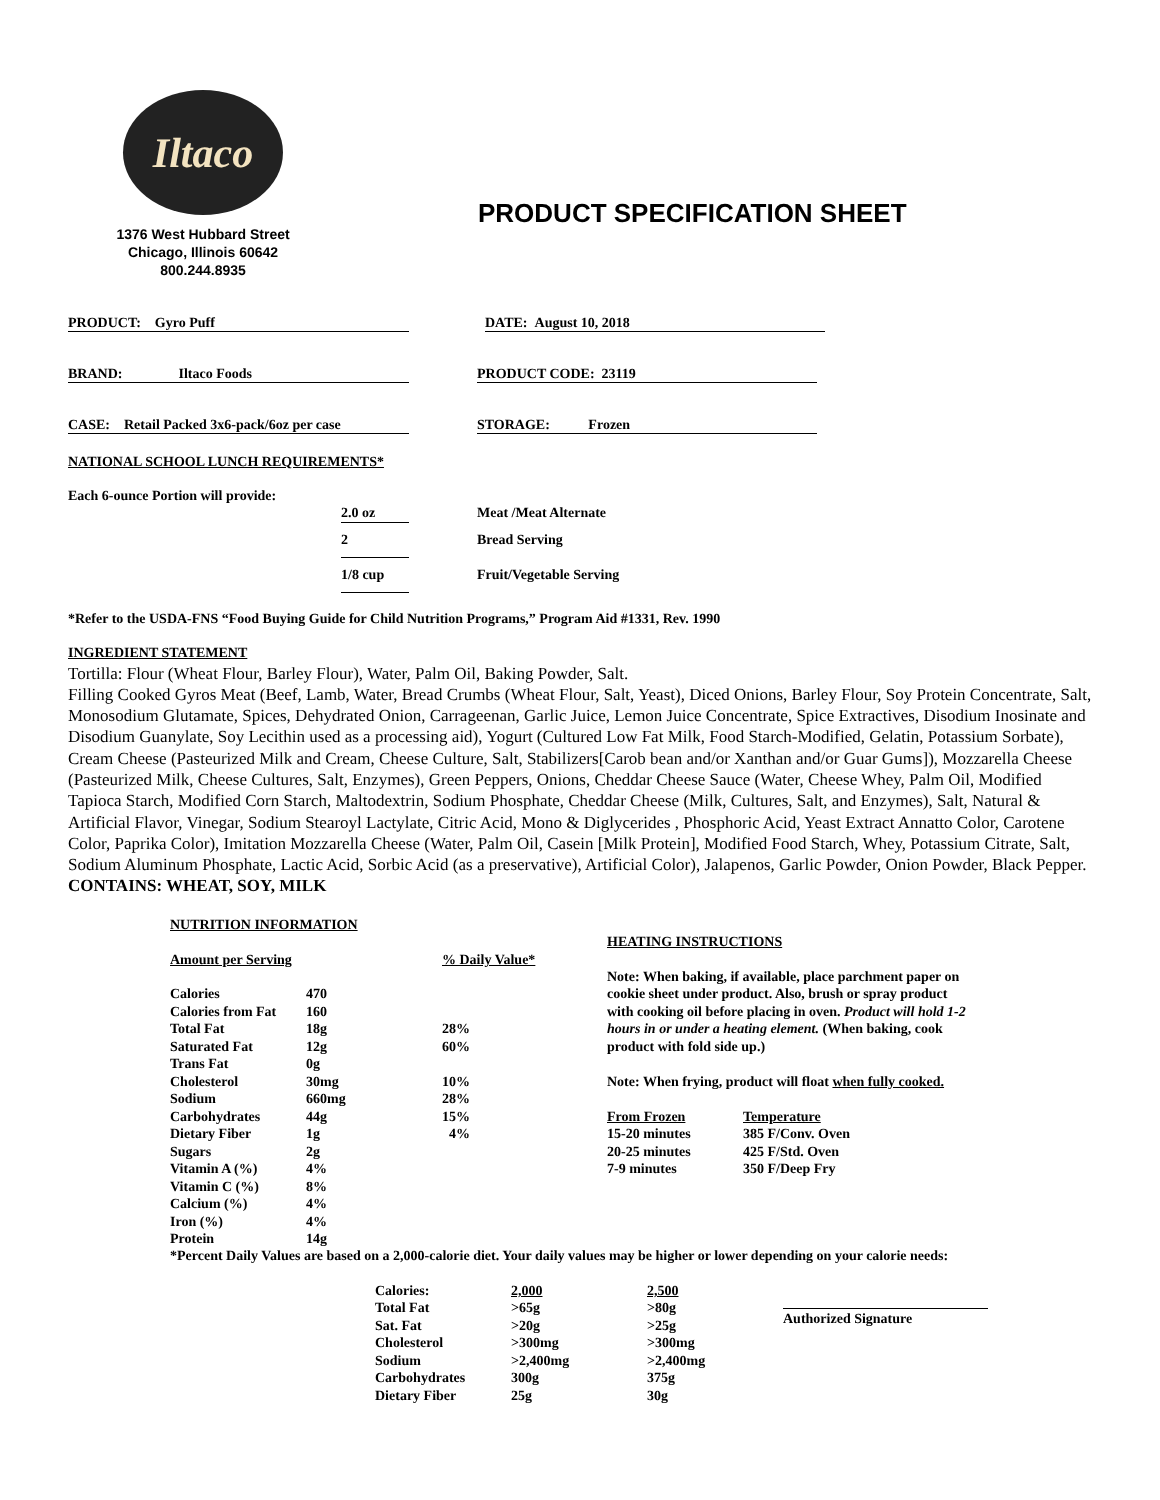Iltaco
1376 West Hubbard Street
Chicago, Illinois 60642
800.244.8935
PRODUCT SPECIFICATION SHEET
PRODUCT: Gyro Puff DATE: August 10, 2018
BRAND: Iltaco Foods PRODUCT CODE: 23119
CASE: Retail Packed 3x6-pack/6oz per case
STORAGE: Frozen
NATIONAL SCHOOL LUNCH REQUIREMENTS*
Each 6-ounce Portion will provide:
| | 2.0 oz | Meat /Meat Alternate |
| | 2 | Bread Serving |
| | 1/8 cup | Fruit/Vegetable Serving |
*Refer to the USDA-FNS “Food Buying Guide for Child Nutrition Programs,” Program Aid #1331, Rev. 1990
INGREDIENT STATEMENT
Tortilla: Flour (Wheat Flour, Barley Flour), Water, Palm Oil, Baking Powder, Salt.
Filling Cooked Gyros Meat (Beef, Lamb, Water, Bread Crumbs (Wheat Flour, Salt, Yeast), Diced Onions, Barley Flour, Soy Protein Concentrate, Salt, Monosodium Glutamate, Spices, Dehydrated Onion, Carrageenan, Garlic Juice, Lemon Juice Concentrate, Spice Extractives, Disodium Inosinate and Disodium Guanylate, Soy Lecithin used as a processing aid), Yogurt (Cultured Low Fat Milk, Food Starch-Modified, Gelatin, Potassium Sorbate), Cream Cheese (Pasteurized Milk and Cream, Cheese Culture, Salt, Stabilizers[Carob bean and/or Xanthan and/or Guar Gums]), Mozzarella Cheese (Pasteurized Milk, Cheese Cultures, Salt, Enzymes), Green Peppers, Onions, Cheddar Cheese Sauce (Water, Cheese Whey, Palm Oil, Modified Tapioca Starch, Modified Corn Starch, Maltodextrin, Sodium Phosphate, Cheddar Cheese (Milk, Cultures, Salt, and Enzymes), Salt, Natural & Artificial Flavor, Vinegar, Sodium Stearoyl Lactylate, Citric Acid, Mono & Diglycerides , Phosphoric Acid, Yeast Extract Annatto Color, Carotene Color, Paprika Color), Imitation Mozzarella Cheese (Water, Palm Oil, Casein [Milk Protein], Modified Food Starch, Whey, Potassium Citrate, Salt, Sodium Aluminum Phosphate, Lactic Acid, Sorbic Acid (as a preservative), Artificial Color), Jalapenos, Garlic Powder, Onion Powder, Black Pepper.
CONTAINS: WHEAT, SOY, MILK
NUTRITION INFORMATION
| Amount per Serving | | % Daily Value* |
| --- | --- | --- |
| Calories | 470 | |
| Calories from Fat | 160 | |
| Total Fat | 18g | 28% |
| Saturated Fat | 12g | 60% |
| Trans Fat | 0g | |
| Cholesterol | 30mg | 10% |
| Sodium | 660mg | 28% |
| Carbohydrates | 44g | 15% |
| Dietary Fiber | 1g | 4% |
| Sugars | 2g | |
| Vitamin A (%) | 4% | |
| Vitamin C (%) | 8% | |
| Calcium (%) | 4% | |
| Iron (%) | 4% | |
| Protein | 14g | |
HEATING INSTRUCTIONS
Note: When baking, if available, place parchment paper on cookie sheet under product. Also, brush or spray product with cooking oil before placing in oven. Product will hold 1-2 hours in or under a heating element. (When baking, cook product with fold side up.)
Note: When frying, product will float when fully cooked.
| From Frozen | Temperature |
| 15-20 minutes | 385 F/Conv. Oven |
| 20-25 minutes | 425 F/Std. Oven |
| 7-9 minutes | 350 F/Deep Fry |
*Percent Daily Values are based on a 2,000-calorie diet. Your daily values may be higher or lower depending on your calorie needs:
| Calories: | 2,000 | 2,500 |
| Total Fat | >65g | >80g |
| Sat. Fat | >20g | >25g |
| Cholesterol | >300mg | >300mg |
| Sodium | >2,400mg | >2,400mg |
| Carbohydrates | 300g | 375g |
| Dietary Fiber | 25g | 30g |
Authorized Signature